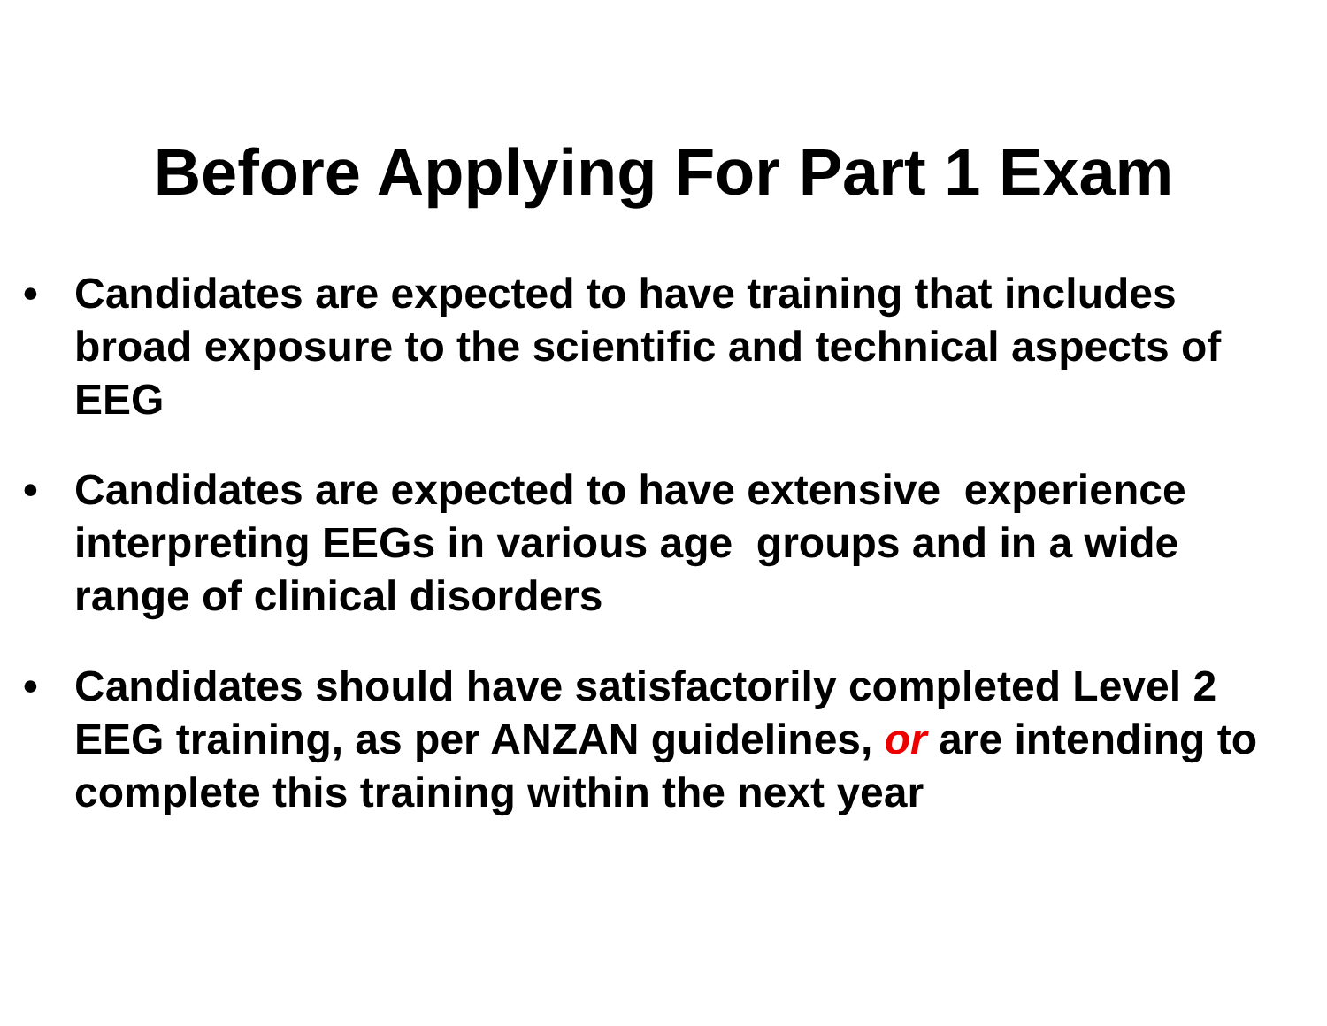Before Applying For Part 1 Exam
• Candidates are expected to have training that includes broad exposure to the scientific and technical aspects of EEG
• Candidates are expected to have extensive experience interpreting EEGs in various age groups and in a wide range of clinical disorders
• Candidates should have satisfactorily completed Level 2 EEG training, as per ANZAN guidelines, or are intending to complete this training within the next year